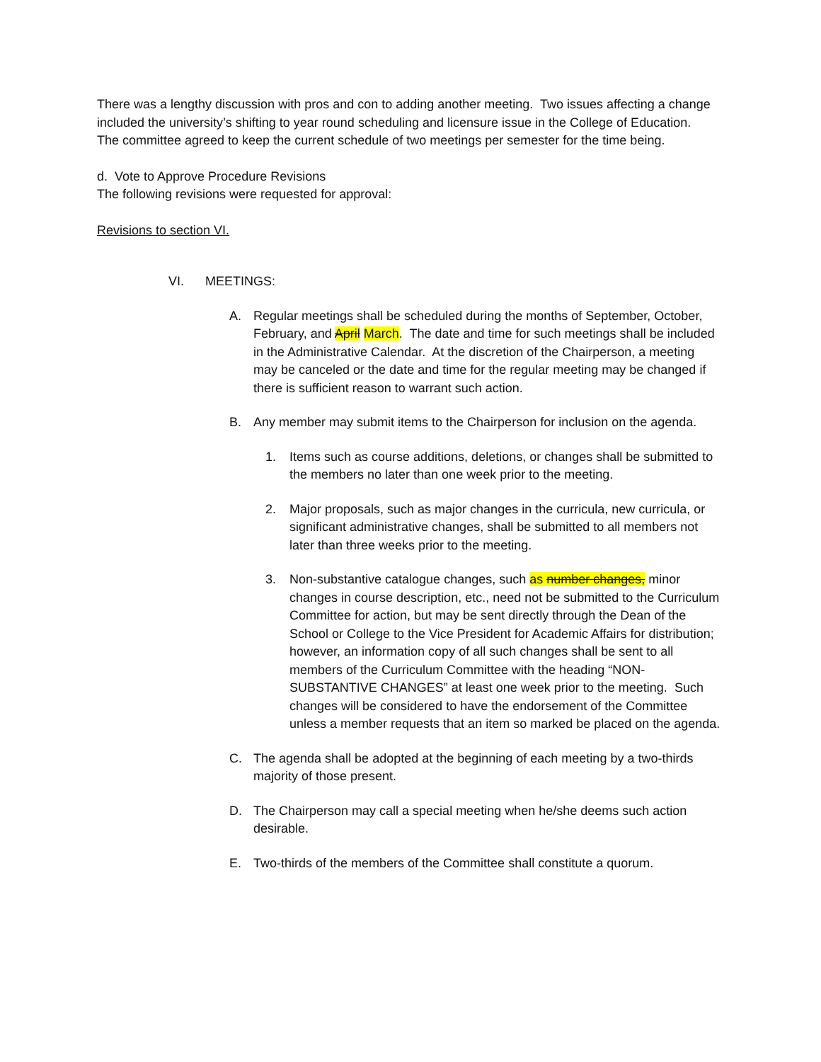There was a lengthy discussion with pros and con to adding another meeting. Two issues affecting a change included the university’s shifting to year round scheduling and licensure issue in the College of Education.
The committee agreed to keep the current schedule of two meetings per semester for the time being.
d. Vote to Approve Procedure Revisions
The following revisions were requested for approval:
Revisions to section VI.
VI. MEETINGS:
A. Regular meetings shall be scheduled during the months of September, October, February, and April March. The date and time for such meetings shall be included in the Administrative Calendar. At the discretion of the Chairperson, a meeting may be canceled or the date and time for the regular meeting may be changed if there is sufficient reason to warrant such action.
B. Any member may submit items to the Chairperson for inclusion on the agenda.
1. Items such as course additions, deletions, or changes shall be submitted to the members no later than one week prior to the meeting.
2. Major proposals, such as major changes in the curricula, new curricula, or significant administrative changes, shall be submitted to all members not later than three weeks prior to the meeting.
3. Non-substantive catalogue changes, such as number changes, minor changes in course description, etc., need not be submitted to the Curriculum Committee for action, but may be sent directly through the Dean of the School or College to the Vice President for Academic Affairs for distribution; however, an information copy of all such changes shall be sent to all members of the Curriculum Committee with the heading “NON-SUBSTANTIVE CHANGES” at least one week prior to the meeting. Such changes will be considered to have the endorsement of the Committee unless a member requests that an item so marked be placed on the agenda.
C. The agenda shall be adopted at the beginning of each meeting by a two-thirds majority of those present.
D. The Chairperson may call a special meeting when he/she deems such action desirable.
E. Two-thirds of the members of the Committee shall constitute a quorum.